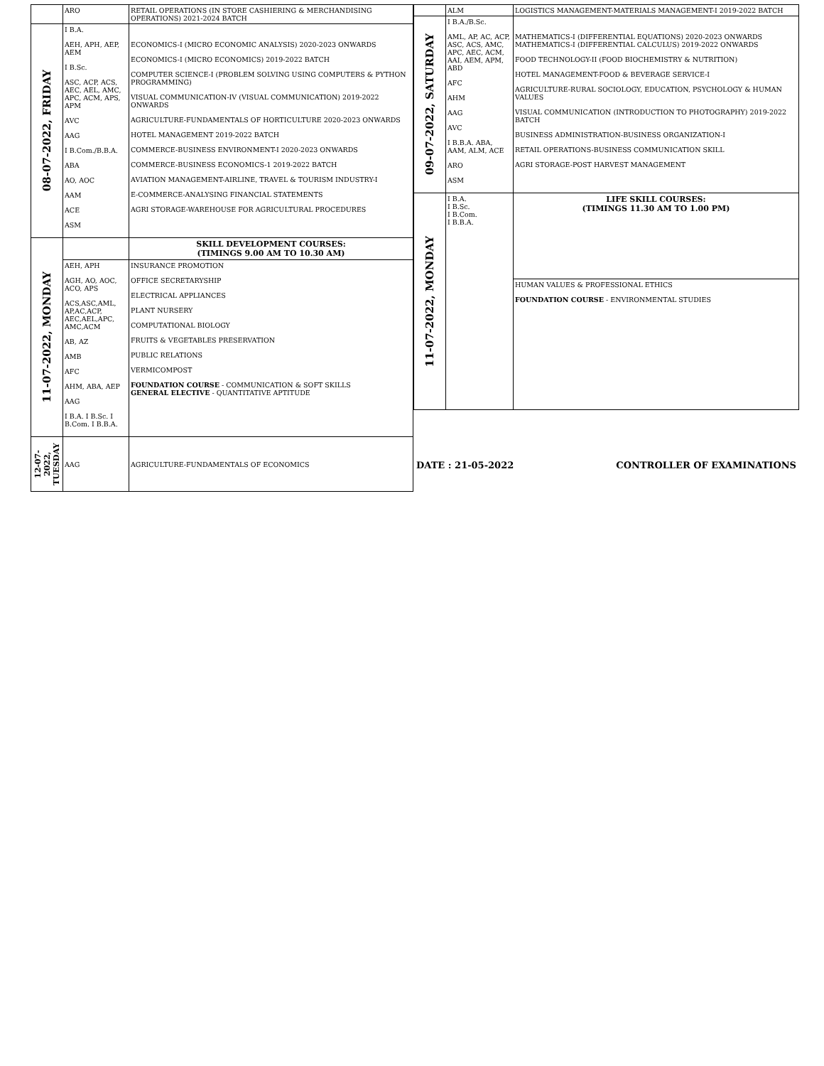| | ARO | RETAIL OPERATIONS (IN STORE CASHIERING & MERCHANDISING OPERATIONS) 2021-2024 BATCH |
| 08-07-2022, FRIDAY | I B.A. AEH, APH, AEP, AEM I B.Sc. ASC, ACP, ACS, AEC, AEL, AMC, APC, ACM, APS, APM AVC AAG I B.Com./B.B.A. ABA AO, AOC AAM ACE ASM | ECONOMICS-I (MICRO ECONOMIC ANALYSIS) 2020-2023 ONWARDS ECONOMICS-I (MICRO ECONOMICS) 2019-2022 BATCH COMPUTER SCIENCE-I (PROBLEM SOLVING USING COMPUTERS & PYTHON PROGRAMMING) VISUAL COMMUNICATION-IV (VISUAL COMMUNICATION) 2019-2022 ONWARDS AGRICULTURE-FUNDAMENTALS OF HORTICULTURE 2020-2023 ONWARDS HOTEL MANAGEMENT 2019-2022 BATCH COMMERCE-BUSINESS ENVIRONMENT-I 2020-2023 ONWARDS COMMERCE-BUSINESS ECONOMICS-1 2019-2022 BATCH AVIATION MANAGEMENT-AIRLINE, TRAVEL & TOURISM INDUSTRY-I E-COMMERCE-ANALYSING FINANCIAL STATEMENTS AGRI STORAGE-WAREHOUSE FOR AGRICULTURAL PROCEDURES |
| 11-07-2022, MONDAY | | SKILL DEVELOPMENT COURSES: (TIMINGS 9.00 AM TO 10.30 AM) |
| | AEH, APH AGH, AO, AOC, ACO, APS ACS,ASC,AML, AP,AC,ACP, AEC,AEL,APC, AMC,ACM AB, AZ AMB AFC AHM, ABA, AEP AAG I B.A. I B.Sc. I B.Com. I B.B.A. | INSURANCE PROMOTION OFFICE SECRETARYSHIP ELECTRICAL APPLIANCES PLANT NURSERY COMPUTATIONAL BIOLOGY FRUITS & VEGETABLES PRESERVATION PUBLIC RELATIONS VERMICOMPOST FOUNDATION COURSE - COMMUNICATION & SOFT SKILLS GENERAL ELECTIVE - QUANTITATIVE APTITUDE |
| 12-07-2022, TUESDAY | AAG | AGRICULTURE-FUNDAMENTALS OF ECONOMICS |
| | ALM | LOGISTICS MANAGEMENT-MATERIALS MANAGEMENT-I 2019-2022 BATCH |
| 09-07-2022, SATURDAY | I B.A./B.Sc. AML, AP, AC, ACP, ASC, ACS, AMC, APC, AEC, ACM, AAI, AEM, APM, ABD AFC AHM AAG AVC I B.B.A. ABA, AAM, ALM, ACE ARO ASM | MATHEMATICS-I (DIFFERENTIAL EQUATIONS) 2020-2023 ONWARDS MATHEMATICS-I (DIFFERENTIAL CALCULUS) 2019-2022 ONWARDS FOOD TECHNOLOGY-II (FOOD BIOCHEMISTRY & NUTRITION) HOTEL MANAGEMENT-FOOD & BEVERAGE SERVICE-I AGRICULTURE-RURAL SOCIOLOGY, EDUCATION, PSYCHOLOGY & HUMAN VALUES VISUAL COMMUNICATION (INTRODUCTION TO PHOTOGRAPHY) 2019-2022 BATCH BUSINESS ADMINISTRATION-BUSINESS ORGANIZATION-I RETAIL OPERATIONS-BUSINESS COMMUNICATION SKILL AGRI STORAGE-POST HARVEST MANAGEMENT |
| 11-07-2022, MONDAY | I B.A. I B.Sc. I B.Com. I B.B.A. | LIFE SKILL COURSES: (TIMINGS 11.30 AM TO 1.00 PM) |
| | | HUMAN VALUES & PROFESSIONAL ETHICS FOUNDATION COURSE - ENVIRONMENTAL STUDIES |
DATE : 21-05-2022 CONTROLLER OF EXAMINATIONS